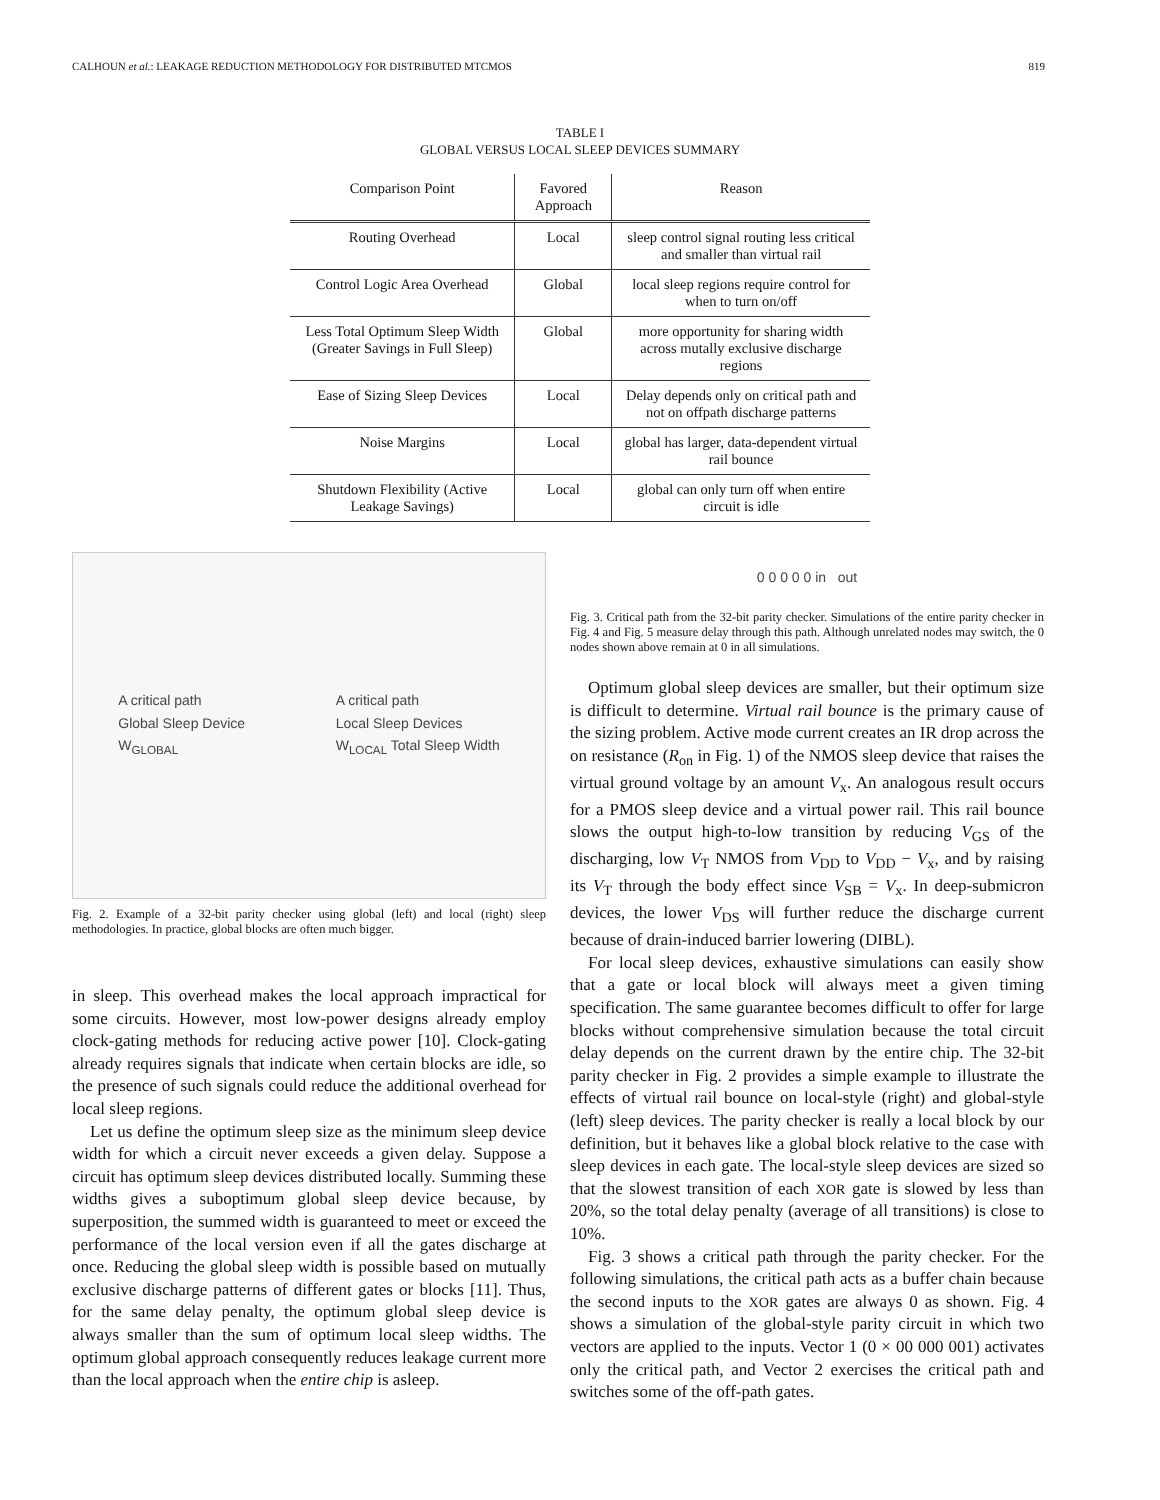CALHOUN et al.: LEAKAGE REDUCTION METHODOLOGY FOR DISTRIBUTED MTCMOS 819
TABLE I
GLOBAL VERSUS LOCAL SLEEP DEVICES SUMMARY
| Comparison Point | Favored Approach | Reason |
| --- | --- | --- |
| Routing Overhead | Local | sleep control signal routing less critical and smaller than virtual rail |
| Control Logic Area Overhead | Global | local sleep regions require control for when to turn on/off |
| Less Total Optimum Sleep Width (Greater Savings in Full Sleep) | Global | more opportunity for sharing width across mutally exclusive discharge regions |
| Ease of Sizing Sleep Devices | Local | Delay depends only on critical path and not on offpath discharge patterns |
| Noise Margins | Local | global has larger, data-dependent virtual rail bounce |
| Shutdown Flexibility (Active Leakage Savings) | Local | global can only turn off when entire circuit is idle |
A critical path
Global Sleep Device
W<sub>GLOBAL</sub> A critical path
Local Sleep Devices
W<sub>LOCAL</sub> Total Sleep Width
Fig. 2. Example of a 32-bit parity checker using global (left) and local (right) sleep methodologies. In practice, global blocks are often much bigger.
in sleep. This overhead makes the local approach impractical for some circuits. However, most low-power designs already employ clock-gating methods for reducing active power [10]. Clock-gating already requires signals that indicate when certain blocks are idle, so the presence of such signals could reduce the additional overhead for local sleep regions.
Let us define the optimum sleep size as the minimum sleep device width for which a circuit never exceeds a given delay. Suppose a circuit has optimum sleep devices distributed locally. Summing these widths gives a suboptimum global sleep device because, by superposition, the summed width is guaranteed to meet or exceed the performance of the local version even if all the gates discharge at once. Reducing the global sleep width is possible based on mutually exclusive discharge patterns of different gates or blocks [11]. Thus, for the same delay penalty, the optimum global sleep device is always smaller than the sum of optimum local sleep widths. The optimum global approach consequently reduces leakage current more than the local approach when the entire chip is asleep.
0 0 0 0 0 in out
Fig. 3. Critical path from the 32-bit parity checker. Simulations of the entire parity checker in Fig. 4 and Fig. 5 measure delay through this path. Although unrelated nodes may switch, the 0 nodes shown above remain at 0 in all simulations.
Optimum global sleep devices are smaller, but their optimum size is difficult to determine. Virtual rail bounce is the primary cause of the sizing problem. Active mode current creates an IR drop across the on resistance (R<sub>on</sub> in Fig. 1) of the NMOS sleep device that raises the virtual ground voltage by an amount V<sub>x</sub>. An analogous result occurs for a PMOS sleep device and a virtual power rail. This rail bounce slows the output high-to-low transition by reducing V<sub>GS</sub> of the discharging, low V<sub>T</sub> NMOS from V<sub>DD</sub> to V<sub>DD</sub> − V<sub>x</sub>, and by raising its V<sub>T</sub> through the body effect since V<sub>SB</sub> = V<sub>x</sub>. In deep-submicron devices, the lower V<sub>DS</sub> will further reduce the discharge current because of drain-induced barrier lowering (DIBL).
For local sleep devices, exhaustive simulations can easily show that a gate or local block will always meet a given timing specification. The same guarantee becomes difficult to offer for large blocks without comprehensive simulation because the total circuit delay depends on the current drawn by the entire chip. The 32-bit parity checker in Fig. 2 provides a simple example to illustrate the effects of virtual rail bounce on local-style (right) and global-style (left) sleep devices. The parity checker is really a local block by our definition, but it behaves like a global block relative to the case with sleep devices in each gate. The local-style sleep devices are sized so that the slowest transition of each XOR gate is slowed by less than 20%, so the total delay penalty (average of all transitions) is close to 10%.
Fig. 3 shows a critical path through the parity checker. For the following simulations, the critical path acts as a buffer chain because the second inputs to the XOR gates are always 0 as shown. Fig. 4 shows a simulation of the global-style parity circuit in which two vectors are applied to the inputs. Vector 1 (0 × 00 000 001) activates only the critical path, and Vector 2 exercises the critical path and switches some of the off-path gates.